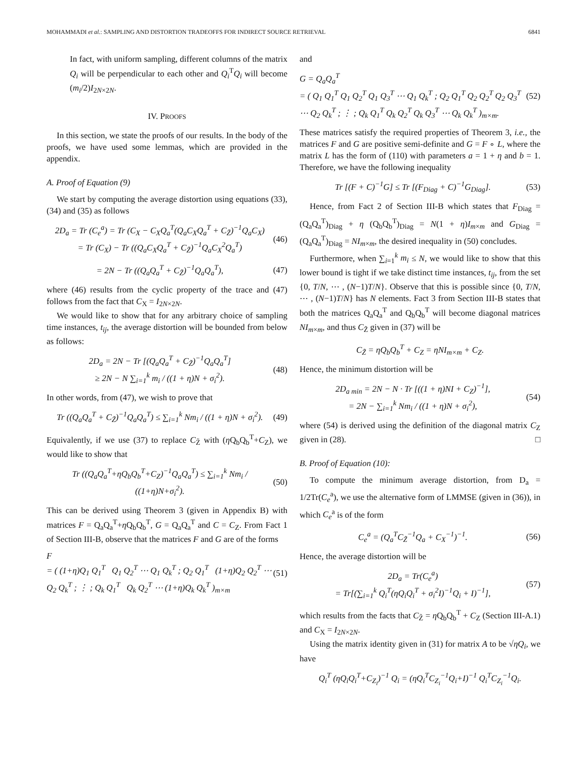MOHAMMADI et al.: SAMPLING AND DISTORTION TRADEOFFS FOR INDIRECT SOURCE RETRIEVAL 6841
In fact, with uniform sampling, different columns of the matrix Q<sub>i</sub> will be perpendicular to each other and Q<sub>i</sub><sup>T</sup>Q<sub>i</sub> will become (m<sub>i</sub>/2)I<sub>2N×2N</sub>.
IV. PROOFS
In this section, we state the proofs of our results. In the body of the proofs, we have used some lemmas, which are provided in the appendix.
A. Proof of Equation (9)
We start by computing the average distortion using equations (33), (34) and (35) as follows
2D<sub>a</sub> = Tr (C<sub>e</sub><sup>a</sup>) = Tr (C<sub>X</sub> − C<sub>X</sub>Q<sub>a</sub><sup>T</sup>(Q<sub>a</sub>C<sub>X</sub>Q<sub>a</sub><sup>T</sup> + C<sub>Z̃</sub>)<sup>−1</sup>Q<sub>a</sub>C<sub>X</sub>)
= Tr (C<sub>X</sub>) − Tr ((Q<sub>a</sub>C<sub>X</sub>Q<sub>a</sub><sup>T</sup> + C<sub>Z̃</sub>)<sup>−1</sup>Q<sub>a</sub>C<sub>X</sub><sup>2</sup>Q<sub>a</sub><sup>T</sup>) (46)
= 2N − Tr ((Q<sub>a</sub>Q<sub>a</sub><sup>T</sup> + C<sub>Z̃</sub>)<sup>−1</sup>Q<sub>a</sub>Q<sub>a</sub><sup>T</sup>), (47)
where (46) results from the cyclic property of the trace and (47) follows from the fact that C<sub>X</sub> = I<sub>2N×2N</sub>.
We would like to show that for any arbitrary choice of sampling time instances, t<sub>ij</sub>, the average distortion will be bounded from below as follows:
2D<sub>a</sub> = 2N − Tr [(Q<sub>a</sub>Q<sub>a</sub><sup>T</sup> + C<sub>Z̃</sub>)<sup>−1</sup>Q<sub>a</sub>Q<sub>a</sub><sup>T</sup>]
≥ 2N − N ∑<sub>i=1</sub><sup>k</sup> m<sub>i</sub> / ((1 + η)N + σ<sub>i</sub><sup>2</sup>). (48)
In other words, from (47), we wish to prove that
Tr ((Q<sub>a</sub>Q<sub>a</sub><sup>T</sup> + C<sub>Z̃</sub>)<sup>−1</sup>Q<sub>a</sub>Q<sub>a</sub><sup>T</sup>) ≤ ∑<sub>i=1</sub><sup>k</sup> Nm<sub>i</sub> / ((1 + η)N + σ<sub>i</sub><sup>2</sup>). (49)
Equivalently, if we use (37) to replace C<sub>Z̃</sub> with (η Q<sub>b</sub>Q<sub>b</sub><sup>T</sup>+C<sub>Z</sub>), we would like to show that
Tr ((Q<sub>a</sub>Q<sub>a</sub><sup>T</sup>+ηQ<sub>b</sub>Q<sub>b</sub><sup>T</sup>+C<sub>Z</sub>)<sup>−1</sup>Q<sub>a</sub>Q<sub>a</sub><sup>T</sup>) ≤ ∑<sub>i=1</sub><sup>k</sup> Nm<sub>i</sub> / ((1+η)N+σ<sub>i</sub><sup>2</sup>). (50)
This can be derived using Theorem 3 (given in Appendix B) with matrices F = Q<sub>a</sub>Q<sub>a</sub><sup>T</sup>+η Q<sub>b</sub>Q<sub>b</sub><sup>T</sup>, G = Q<sub>a</sub>Q<sub>a</sub><sup>T</sup> and C = C<sub>Z</sub>. From Fact 1 of Section III-B, observe that the matrices F and G are of the forms
F
= ( (1+η)Q<sub>1</sub> Q<sub>1</sub><sup>T</sup> Q<sub>1</sub> Q<sub>2</sub><sup>T</sup> ⋯ Q<sub>1</sub> Q<sub>k</sub><sup>T</sup> ; Q<sub>2</sub> Q<sub>1</sub><sup>T</sup> (1+η)Q<sub>2</sub> Q<sub>2</sub><sup>T</sup> ⋯ Q<sub>2</sub> Q<sub>k</sub><sup>T</sup> ; ⋮ ; Q<sub>k</sub> Q<sub>1</sub><sup>T</sup> Q<sub>k</sub> Q<sub>2</sub><sup>T</sup> ⋯ (1+η)Q<sub>k</sub> Q<sub>k</sub><sup>T</sup> )<sub>m×m</sub> (51)
and
G = Q<sub>a</sub>Q<sub>a</sub><sup>T</sup>
= ( Q<sub>1</sub> Q<sub>1</sub><sup>T</sup> Q<sub>1</sub> Q<sub>2</sub><sup>T</sup> Q<sub>1</sub> Q<sub>3</sub><sup>T</sup> ⋯ Q<sub>1</sub> Q<sub>k</sub><sup>T</sup> ; Q<sub>2</sub> Q<sub>1</sub><sup>T</sup> Q<sub>2</sub> Q<sub>2</sub><sup>T</sup> Q<sub>2</sub> Q<sub>3</sub><sup>T</sup> ⋯ Q<sub>2</sub> Q<sub>k</sub><sup>T</sup> ; ⋮ ; Q<sub>k</sub> Q<sub>1</sub><sup>T</sup> Q<sub>k</sub> Q<sub>2</sub><sup>T</sup> Q<sub>k</sub> Q<sub>3</sub><sup>T</sup> ⋯ Q<sub>k</sub> Q<sub>k</sub><sup>T</sup> )<sub>m×m</sub>. (52)
These matrices satisfy the required properties of Theorem 3, i.e., the matrices F and G are positive semi-definite and G = F ∘ L, where the matrix L has the form of (110) with parameters a = 1 + η and b = 1. Therefore, we have the following inequality
Tr [(F + C)<sup>−1</sup>G] ≤ Tr [(F<sub>Diag</sub> + C)<sup>−1</sup>G<sub>Diag</sub>]. (53)
Hence, from Fact 2 of Section III-B which states that F<sub>Diag</sub> = (Q<sub>a</sub>Q<sub>a</sub><sup>T</sup>)<sub>Diag</sub> + η (Q<sub>b</sub>Q<sub>b</sub><sup>T</sup>)<sub>Diag</sub> = N(1 + η)I<sub>m×m</sub> and G<sub>Diag</sub> = (Q<sub>a</sub>Q<sub>a</sub><sup>T</sup>)<sub>Diag</sub> = NI<sub>m×m</sub>, the desired inequality in (50) concludes.
Furthermore, when ∑<sub>i=1</sub><sup>k</sup> m<sub>i</sub> ≤ N, we would like to show that this lower bound is tight if we take distinct time instances, t<sub>ij</sub>, from the set {0, T/N, ⋯ , (N−1)T/N}. Observe that this is possible since {0, T/N, ⋯ , (N−1)T/N} has N elements. Fact 3 from Section III-B states that both the matrices Q<sub>a</sub>Q<sub>a</sub><sup>T</sup> and Q<sub>b</sub>Q<sub>b</sub><sup>T</sup> will become diagonal matrices NI<sub>m×m</sub>, and thus C<sub>Z̃</sub> given in (37) will be
C<sub>Z̃</sub> = ηQ<sub>b</sub>Q<sub>b</sub><sup>T</sup> + C<sub>Z</sub> = ηNI<sub>m×m</sub> + C<sub>Z</sub>.
Hence, the minimum distortion will be
2D<sub>a min</sub> = 2N − N · Tr [((1 + η)NI + C<sub>Z</sub>)<sup>−1</sup>],
= 2N − ∑<sub>i=1</sub><sup>k</sup> Nm<sub>i</sub> / ((1 + η)N + σ<sub>i</sub><sup>2</sup>), (54)
where (54) is derived using the definition of the diagonal matrix C<sub>Z</sub> given in (28). □
B. Proof of Equation (10):
To compute the minimum average distortion, from D<sub>a</sub> = 1/2Tr(C<sub>e</sub><sup>a</sup>), we use the alternative form of LMMSE (given in (36)), in which C<sub>e</sub><sup>a</sup> is of the form
C<sub>e</sub><sup>a</sup> = (Q<sub>a</sub><sup>T</sup>C<sub>Z̃</sub><sup>−1</sup>Q<sub>a</sub> + C<sub>X</sub><sup>−1</sup>)<sup>−1</sup>. (56)
Hence, the average distortion will be
2D<sub>a</sub> = Tr(C<sub>e</sub><sup>a</sup>)
= Tr[(∑<sub>i=1</sub><sup>k</sup> Q<sub>i</sub><sup>T</sup>(ηQ<sub>i</sub>Q<sub>i</sub><sup>T</sup> + σ<sub>i</sub><sup>2</sup>I)<sup>−1</sup>Q<sub>i</sub> + I)<sup>−1</sup>], (57)
which results from the facts that C<sub>Z̃</sub> = η Q<sub>b</sub>Q<sub>b</sub><sup>T</sup> + C<sub>Z</sub> (Section III-A.1) and C<sub>X</sub> = I<sub>2N×2N</sub>.
Using the matrix identity given in (31) for matrix A to be √ηQ<sub>i</sub>, we have
Q<sub>i</sub><sup>T</sup> (ηQ<sub>i</sub>Q<sub>i</sub><sup>T</sup>+C<sub>Z<sub>i</sub></sub>)<sup>−1</sup> Q<sub>i</sub> = (ηQ<sub>i</sub><sup>T</sup>C<sub>Z<sub>i</sub></sub><sup>−1</sup>Q<sub>i</sub>+I)<sup>−1</sup> Q<sub>i</sub><sup>T</sup>C<sub>Z<sub>i</sub></sub><sup>−1</sup>Q<sub>i</sub>.